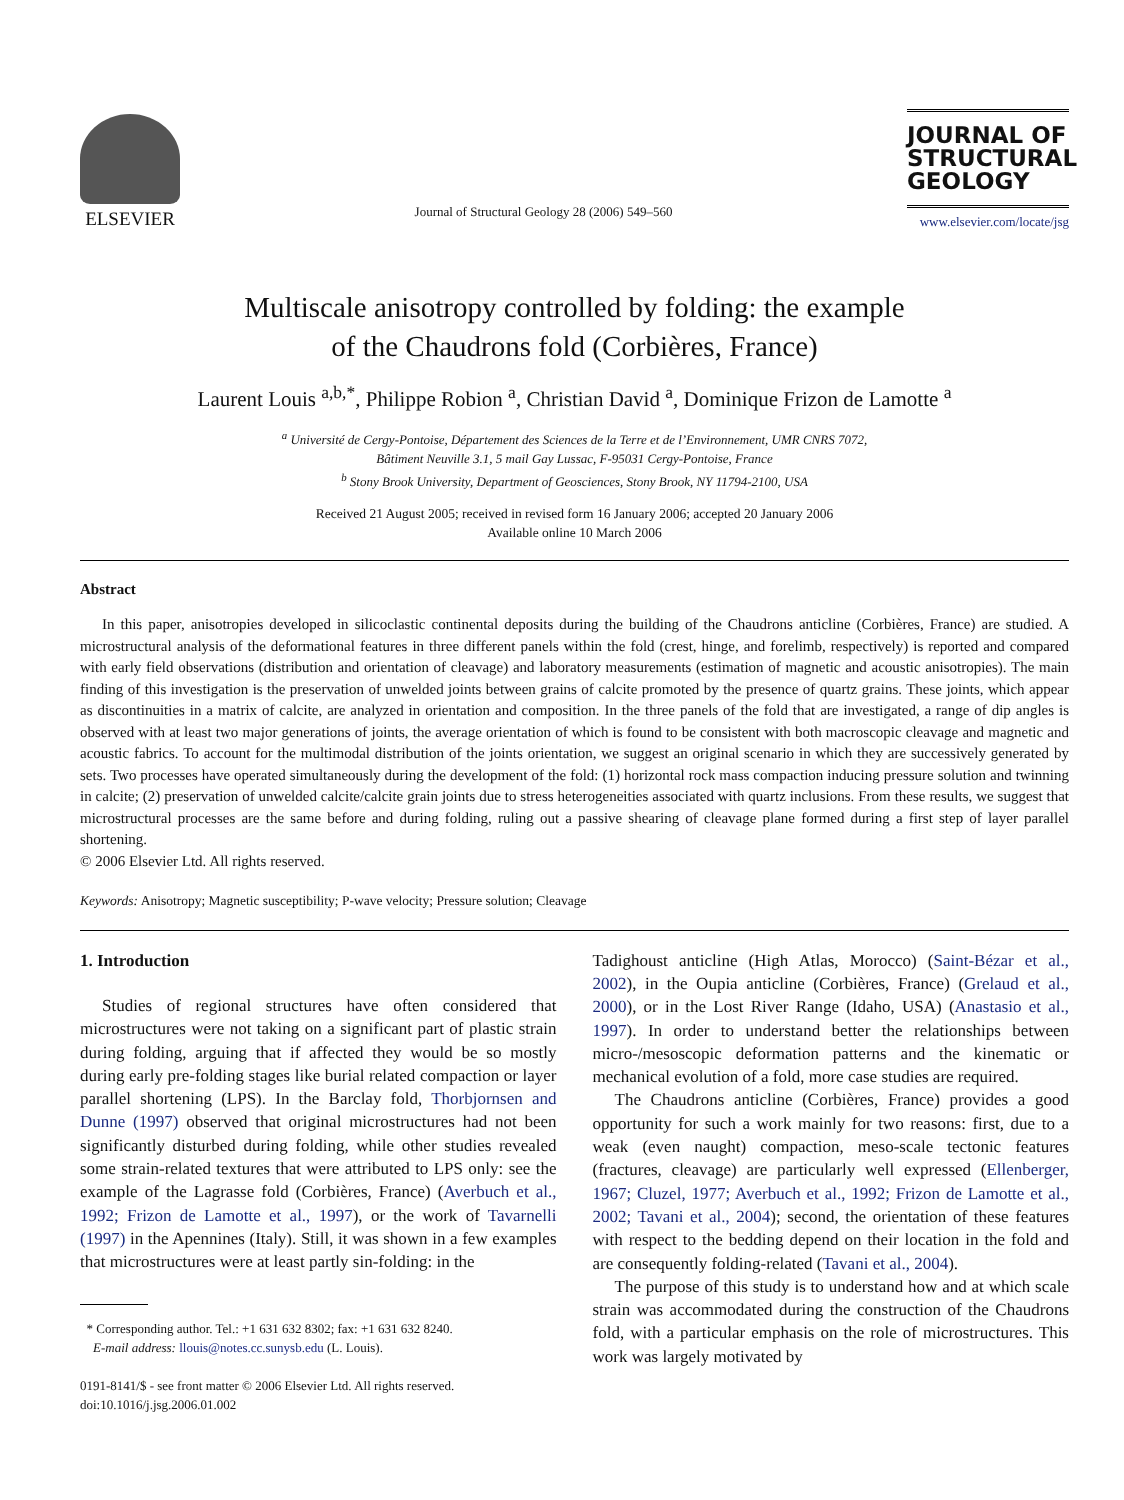ELSEVIER
Journal of Structural Geology 28 (2006) 549–560
JOURNAL OF
STRUCTURAL
GEOLOGY
www.elsevier.com/locate/jsg
Multiscale anisotropy controlled by folding: the example
of the Chaudrons fold (Corbières, France)
Laurent Louis <sup>a,b,*</sup>, Philippe Robion <sup>a</sup>, Christian David <sup>a</sup>, Dominique Frizon de Lamotte <sup>a</sup>
<sup>a</sup> Université de Cergy-Pontoise, Département des Sciences de la Terre et de l’Environnement, UMR CNRS 7072,
Bâtiment Neuville 3.1, 5 mail Gay Lussac, F-95031 Cergy-Pontoise, France
<sup>b</sup> Stony Brook University, Department of Geosciences, Stony Brook, NY 11794-2100, USA
Received 21 August 2005; received in revised form 16 January 2006; accepted 20 January 2006
Available online 10 March 2006
Abstract
In this paper, anisotropies developed in silicoclastic continental deposits during the building of the Chaudrons anticline (Corbières, France) are studied. A microstructural analysis of the deformational features in three different panels within the fold (crest, hinge, and forelimb, respectively) is reported and compared with early field observations (distribution and orientation of cleavage) and laboratory measurements (estimation of magnetic and acoustic anisotropies). The main finding of this investigation is the preservation of unwelded joints between grains of calcite promoted by the presence of quartz grains. These joints, which appear as discontinuities in a matrix of calcite, are analyzed in orientation and composition. In the three panels of the fold that are investigated, a range of dip angles is observed with at least two major generations of joints, the average orientation of which is found to be consistent with both macroscopic cleavage and magnetic and acoustic fabrics. To account for the multimodal distribution of the joints orientation, we suggest an original scenario in which they are successively generated by sets. Two processes have operated simultaneously during the development of the fold: (1) horizontal rock mass compaction inducing pressure solution and twinning in calcite; (2) preservation of unwelded calcite/calcite grain joints due to stress heterogeneities associated with quartz inclusions. From these results, we suggest that microstructural processes are the same before and during folding, ruling out a passive shearing of cleavage plane formed during a first step of layer parallel shortening.
© 2006 Elsevier Ltd. All rights reserved.
Keywords: Anisotropy; Magnetic susceptibility; P-wave velocity; Pressure solution; Cleavage
1. Introduction
Studies of regional structures have often considered that microstructures were not taking on a significant part of plastic strain during folding, arguing that if affected they would be so mostly during early pre-folding stages like burial related compaction or layer parallel shortening (LPS). In the Barclay fold, Thorbjornsen and Dunne (1997) observed that original microstructures had not been significantly disturbed during folding, while other studies revealed some strain-related textures that were attributed to LPS only: see the example of the Lagrasse fold (Corbières, France) (Averbuch et al., 1992; Frizon de Lamotte et al., 1997), or the work of Tavarnelli (1997) in the Apennines (Italy). Still, it was shown in a few examples that microstructures were at least partly sin-folding: in the
* Corresponding author. Tel.: +1 631 632 8302; fax: +1 631 632 8240.
E-mail address: llouis@notes.cc.sunysb.edu (L. Louis).
0191-8141/$ - see front matter © 2006 Elsevier Ltd. All rights reserved.
doi:10.1016/j.jsg.2006.01.002
Tadighoust anticline (High Atlas, Morocco) (Saint-Bézar et al., 2002), in the Oupia anticline (Corbières, France) (Grelaud et al., 2000), or in the Lost River Range (Idaho, USA) (Anastasio et al., 1997). In order to understand better the relationships between micro-/mesoscopic deformation patterns and the kinematic or mechanical evolution of a fold, more case studies are required.
The Chaudrons anticline (Corbières, France) provides a good opportunity for such a work mainly for two reasons: first, due to a weak (even naught) compaction, meso-scale tectonic features (fractures, cleavage) are particularly well expressed (Ellenberger, 1967; Cluzel, 1977; Averbuch et al., 1992; Frizon de Lamotte et al., 2002; Tavani et al., 2004); second, the orientation of these features with respect to the bedding depend on their location in the fold and are consequently folding-related (Tavani et al., 2004).
The purpose of this study is to understand how and at which scale strain was accommodated during the construction of the Chaudrons fold, with a particular emphasis on the role of microstructures. This work was largely motivated by